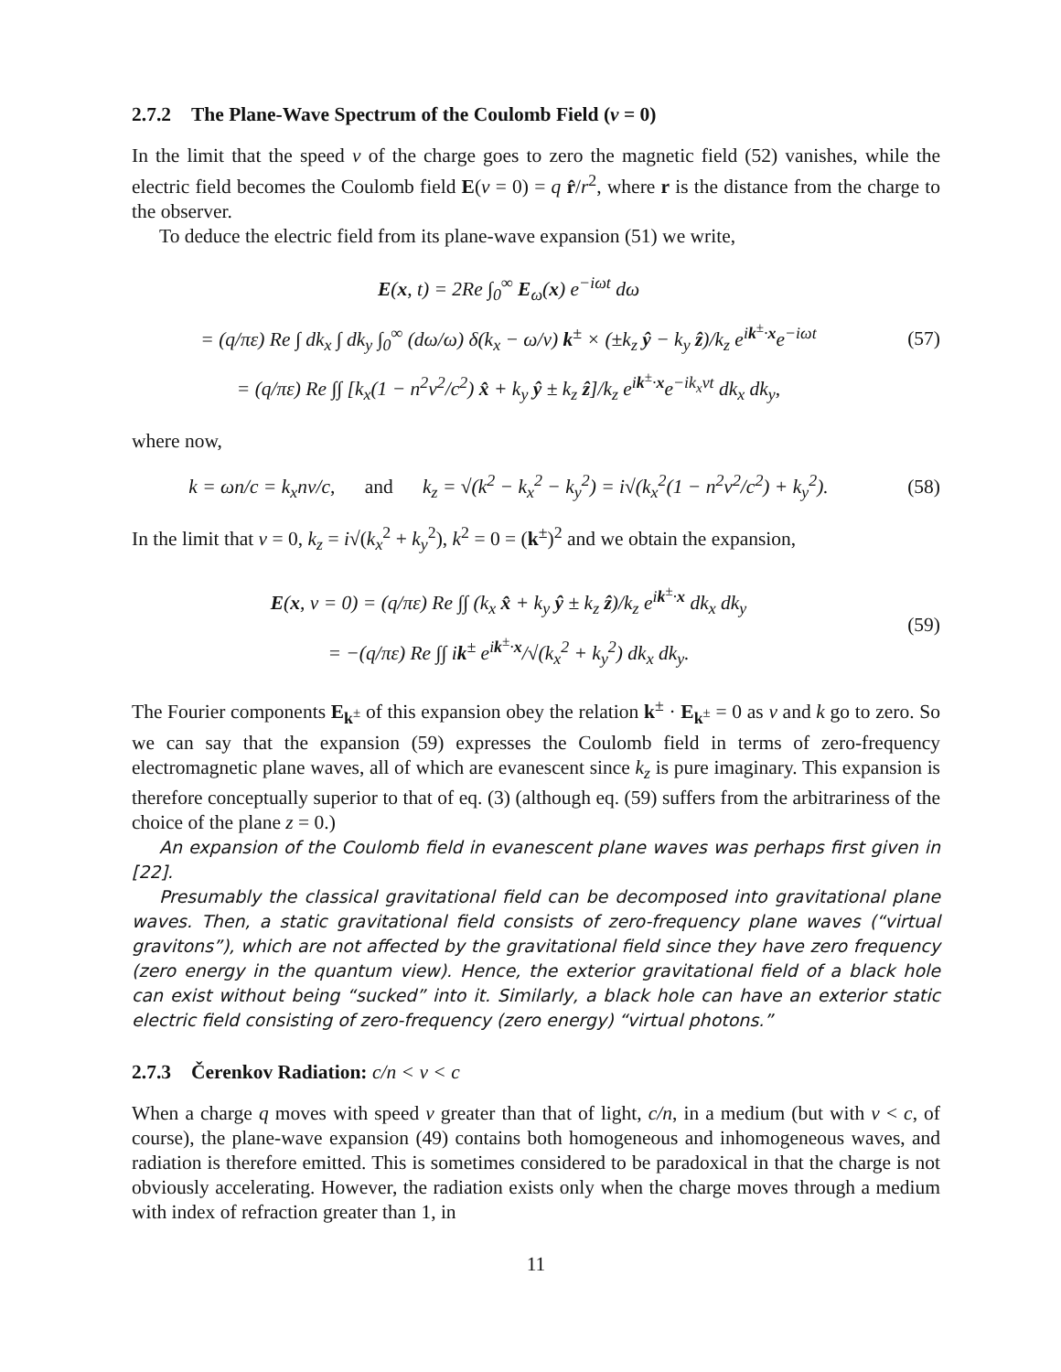2.7.2 The Plane-Wave Spectrum of the Coulomb Field (v = 0)
In the limit that the speed v of the charge goes to zero the magnetic field (52) vanishes, while the electric field becomes the Coulomb field E(v = 0) = q r̂/r<sup>2</sup>, where r is the distance from the charge to the observer.
To deduce the electric field from its plane-wave expansion (51) we write,
E(x, t) = 2Re ∫<sub>0</sub><sup>∞</sup> E<sub>ω</sub>(x) e<sup>−iωt</sup> dω
= (q/πε) Re ∫ dk<sub>x</sub> ∫ dk<sub>y</sub> ∫<sub>0</sub><sup>∞</sup> (dω/ω) δ(k<sub>x</sub> − ω/v) k<sup>±</sup> × (±k<sub>z</sub> ŷ − k<sub>y</sub> ẑ)/k<sub>z</sub> e<sup>ik<sup>±</sup>·x</sup>e<sup>−iωt</sup>
= (q/πε) Re ∫∫ [k<sub>x</sub>(1 − n<sup>2</sup>v<sup>2</sup>/c<sup>2</sup>) x̂ + k<sub>y</sub> ŷ ± k<sub>z</sub> ẑ]/k<sub>z</sub> e<sup>ik<sup>±</sup>·x</sup>e<sup>−ik<sub>x</sub>vt</sup> dk<sub>x</sub> dk<sub>y</sub>,
(57)
where now,
k = ωn/c = k<sub>x</sub>nv/c, and k<sub>z</sub> = √(k<sup>2</sup> − k<sub>x</sub><sup>2</sup> − k<sub>y</sub><sup>2</sup>) = i√(k<sub>x</sub><sup>2</sup>(1 − n<sup>2</sup>v<sup>2</sup>/c<sup>2</sup>) + k<sub>y</sub><sup>2</sup>).
(58)
In the limit that v = 0, k<sub>z</sub> = i√(k<sub>x</sub><sup>2</sup> + k<sub>y</sub><sup>2</sup>), k<sup>2</sup> = 0 = (k<sup>±</sup>)<sup>2</sup> and we obtain the expansion,
E(x, v = 0) = (q/πε) Re ∫∫ (k<sub>x</sub> x̂ + k<sub>y</sub> ŷ ± k<sub>z</sub> ẑ)/k<sub>z</sub> e<sup>ik<sup>±</sup>·x</sup> dk<sub>x</sub> dk<sub>y</sub>
= −(q/πε) Re ∫∫ ik<sup>±</sup> e<sup>ik<sup>±</sup>·x</sup>/√(k<sub>x</sub><sup>2</sup> + k<sub>y</sub><sup>2</sup>) dk<sub>x</sub> dk<sub>y</sub>.
(59)
The Fourier components E<sub>k<sup>±</sup></sub> of this expansion obey the relation k<sup>±</sup> · E<sub>k<sup>±</sup></sub> = 0 as v and k go to zero. So we can say that the expansion (59) expresses the Coulomb field in terms of zero-frequency electromagnetic plane waves, all of which are evanescent since k<sub>z</sub> is pure imaginary. This expansion is therefore conceptually superior to that of eq. (3) (although eq. (59) suffers from the arbitrariness of the choice of the plane z = 0.)
An expansion of the Coulomb field in evanescent plane waves was perhaps first given in [22].
Presumably the classical gravitational field can be decomposed into gravitational plane waves. Then, a static gravitational field consists of zero-frequency plane waves (“virtual gravitons”), which are not affected by the gravitational field since they have zero frequency (zero energy in the quantum view). Hence, the exterior gravitational field of a black hole can exist without being “sucked” into it. Similarly, a black hole can have an exterior static electric field consisting of zero-frequency (zero energy) “virtual photons.”
2.7.3 Čerenkov Radiation: c/n < v < c
When a charge q moves with speed v greater than that of light, c/n, in a medium (but with v < c, of course), the plane-wave expansion (49) contains both homogeneous and inhomogeneous waves, and radiation is therefore emitted. This is sometimes considered to be paradoxical in that the charge is not obviously accelerating. However, the radiation exists only when the charge moves through a medium with index of refraction greater than 1, in
11